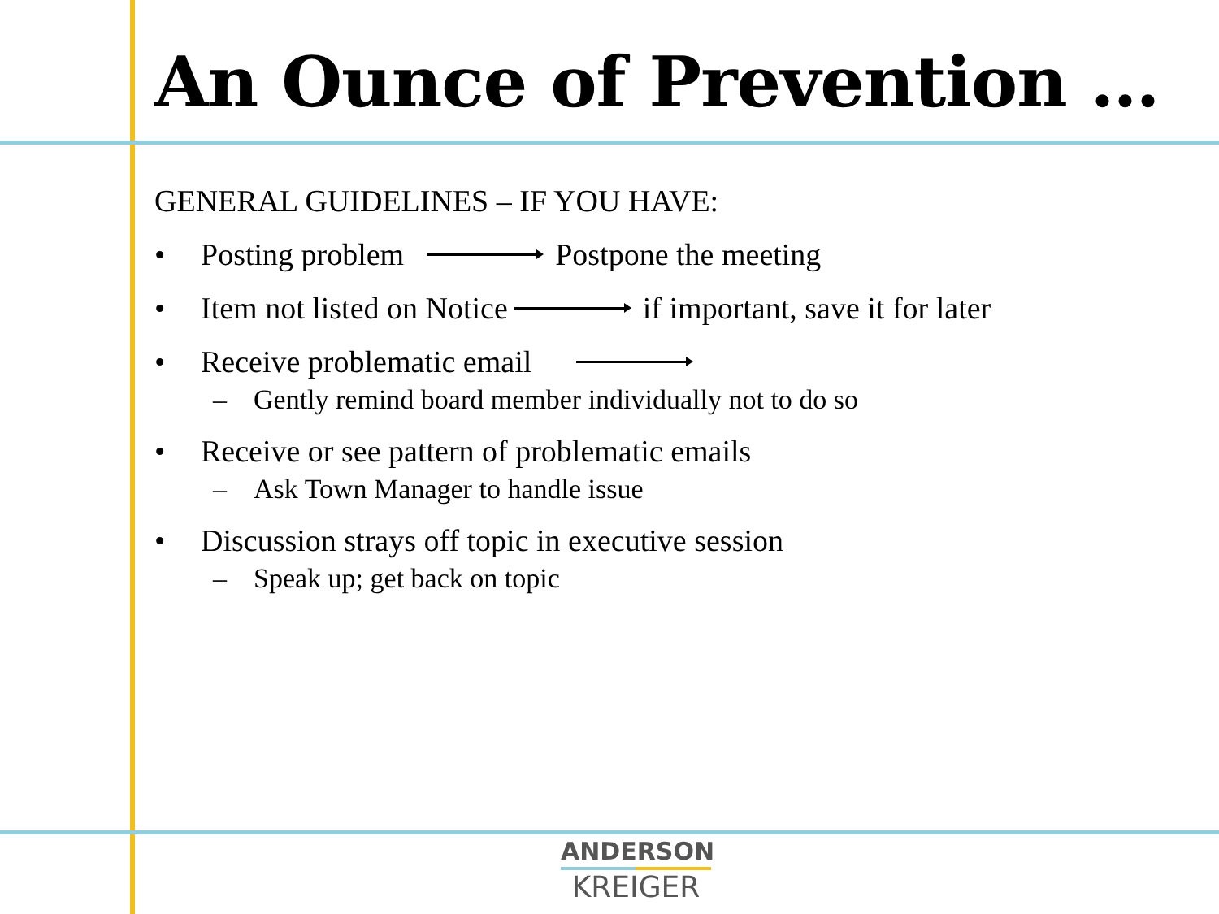An Ounce of Prevention …
GENERAL GUIDELINES – IF YOU HAVE:
• Posting problem Postpone the meeting
• Item not listed on Notice if important, save it for later
• Receive problematic email
– Gently remind board member individually not to do so
• Receive or see pattern of problematic emails
– Ask Town Manager to handle issue
• Discussion strays off topic in executive session
– Speak up; get back on topic
ANDERSON
KREIGER